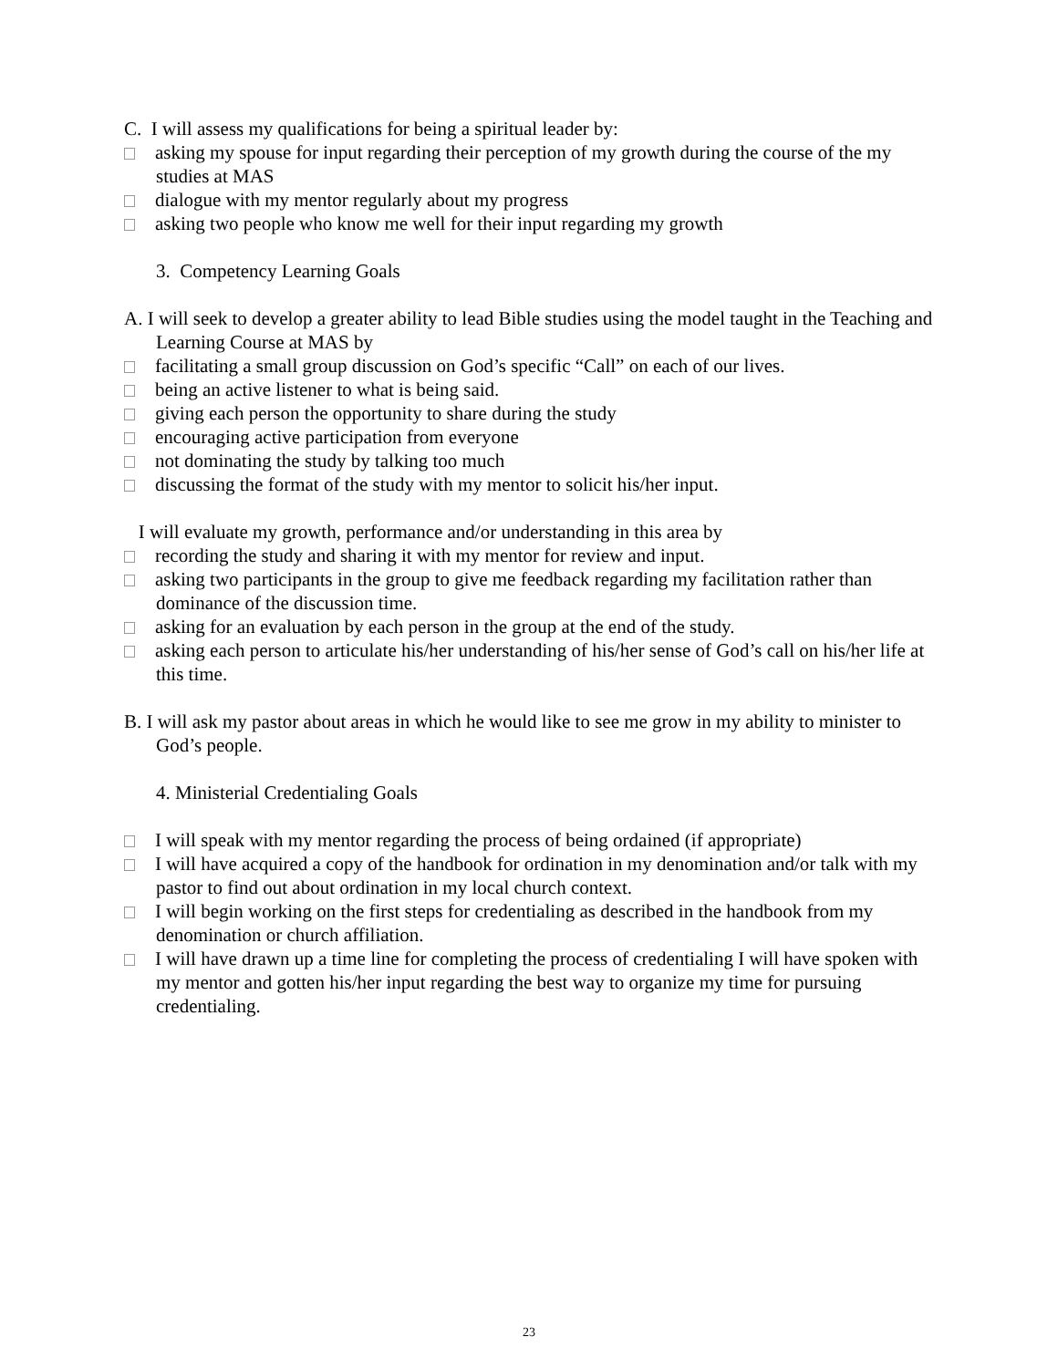C. I will assess my qualifications for being a spiritual leader by:
asking my spouse for input regarding their perception of my growth during the course of the my studies at MAS
dialogue with my mentor regularly about my progress
asking two people who know me well for their input regarding my growth
3. Competency Learning Goals
A. I will seek to develop a greater ability to lead Bible studies using the model taught in the Teaching and Learning Course at MAS by
facilitating a small group discussion on God’s specific “Call” on each of our lives.
being an active listener to what is being said.
giving each person the opportunity to share during the study
encouraging active participation from everyone
not dominating the study by talking too much
discussing the format of the study with my mentor to solicit his/her input.
I will evaluate my growth, performance and/or understanding in this area by
recording the study and sharing it with my mentor for review and input.
asking two participants in the group to give me feedback regarding my facilitation rather than dominance of the discussion time.
asking for an evaluation by each person in the group at the end of the study.
asking each person to articulate his/her understanding of his/her sense of God’s call on his/her life at this time.
B. I will ask my pastor about areas in which he would like to see me grow in my ability to minister to God’s people.
4. Ministerial Credentialing Goals
I will speak with my mentor regarding the process of being ordained (if appropriate)
I will have acquired a copy of the handbook for ordination in my denomination and/or talk with my pastor to find out about ordination in my local church context.
I will begin working on the first steps for credentialing as described in the handbook from my denomination or church affiliation.
I will have drawn up a time line for completing the process of credentialing I will have spoken with my mentor and gotten his/her input regarding the best way to organize my time for pursuing credentialing.
23